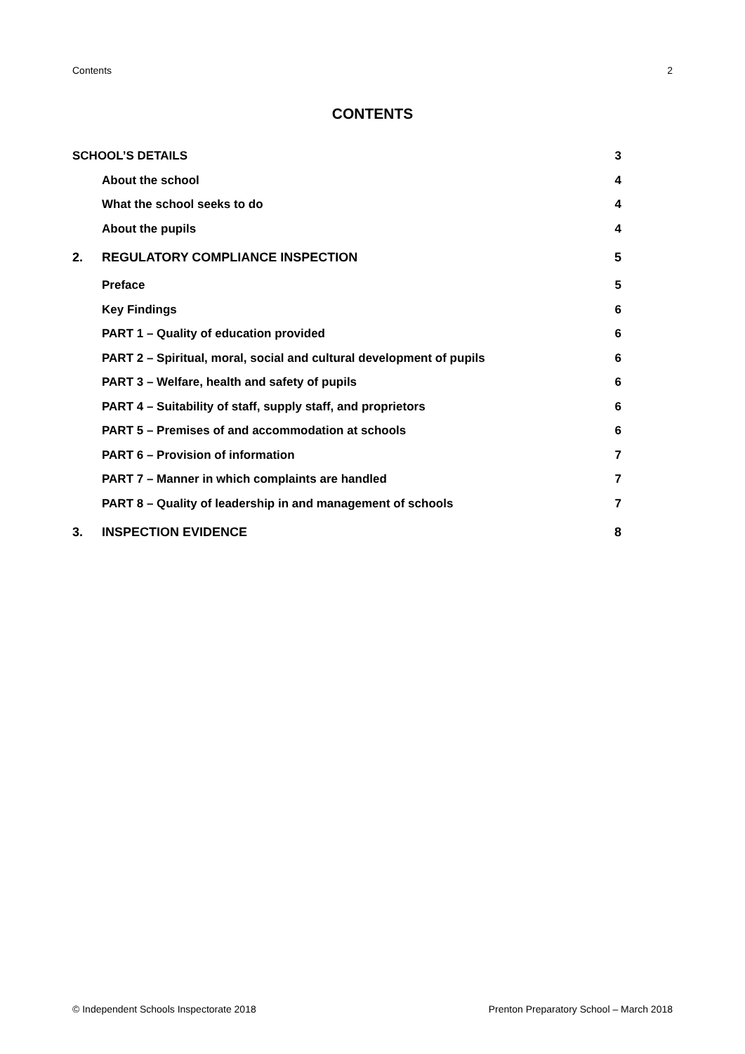Contents 2
CONTENTS
SCHOOL’S DETAILS 3
About the school 4
What the school seeks to do 4
About the pupils 4
2. REGULATORY COMPLIANCE INSPECTION 5
Preface 5
Key Findings 6
PART 1 – Quality of education provided 6
PART 2 – Spiritual, moral, social and cultural development of pupils 6
PART 3 – Welfare, health and safety of pupils 6
PART 4 – Suitability of staff, supply staff, and proprietors 6
PART 5 – Premises of and accommodation at schools 6
PART 6 – Provision of information 7
PART 7 – Manner in which complaints are handled 7
PART 8 – Quality of leadership in and management of schools 7
3. INSPECTION EVIDENCE 8
© Independent Schools Inspectorate 2018 Prenton Preparatory School – March 2018